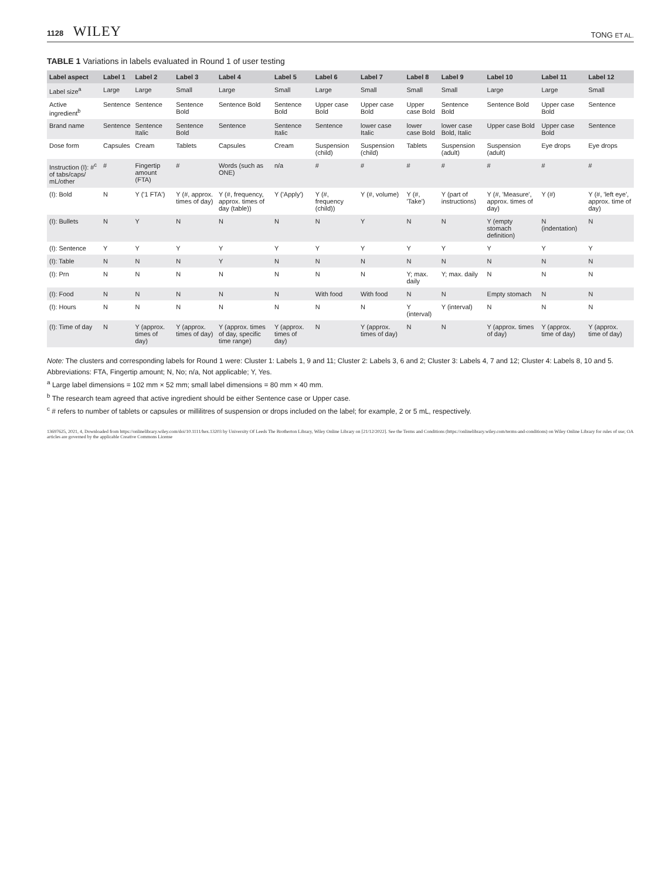1128 WILEY
TONG ET AL.
TABLE 1 Variations in labels evaluated in Round 1 of user testing
| Label aspect | Label 1 | Label 2 | Label 3 | Label 4 | Label 5 | Label 6 | Label 7 | Label 8 | Label 9 | Label 10 | Label 11 | Label 12 |
| --- | --- | --- | --- | --- | --- | --- | --- | --- | --- | --- | --- | --- |
| Label size<sup>a</sup> | Large | Large | Small | Large | Small | Large | Small | Small | Small | Large | Large | Small |
| Active ingredient<sup>b</sup> | Sentence | Sentence | Sentence Bold | Sentence Bold | Sentence Bold | Upper case Bold | Upper case Bold | Upper case Bold | Sentence Bold | Sentence Bold | Upper case Bold | Sentence |
| Brand name | Sentence | Sentence Italic | Sentence Bold | Sentence | Sentence Italic | Sentence | lower case Italic | lower case Bold | lower case Bold, Italic | Upper case Bold | Upper case Bold | Sentence |
| Dose form | Capsules | Cream | Tablets | Capsules | Cream | Suspension (child) | Suspension (child) | Tablets | Suspension (adult) | Suspension (adult) | Eye drops | Eye drops |
| Instruction (I): #<sup>c</sup> of tabs/caps/ mL/other | # | Fingertip amount (FTA) | # | Words (such as ONE) | n/a | # | # | # | # | # | # | # |
| (I): Bold | N | Y ('1 FTA') | Y (#, approx. times of day) | Y (#, frequency, approx. times of day (table)) | Y ('Apply') | Y (#, frequency (child)) | Y (#, volume) | Y (#, 'Take') | Y (part of instructions) | Y (#, 'Measure', approx. times of day) | Y (#) | Y (#, 'left eye', approx. time of day) |
| (I): Bullets | N | Y | N | N | N | N | Y | N | N | Y (empty stomach definition) | N (indentation) | N |
| (I): Sentence | Y | Y | Y | Y | Y | Y | Y | Y | Y | Y | Y | Y |
| (I): Table | N | N | N | Y | N | N | N | N | N | N | N | N |
| (I): Prn | N | N | N | N | N | N | N | Y; max. daily | Y; max. daily | N | N | N |
| (I): Food | N | N | N | N | N | With food | With food | N | N | Empty stomach | N | N |
| (I): Hours | N | N | N | N | N | N | N | Y (interval) | Y (interval) | N | N | N |
| (I): Time of day | N | Y (approx. times of day) | Y (approx. times of day) | Y (approx. times of day, specific time range) | Y (approx. times of day) | N | Y (approx. times of day) | N | N | Y (approx. times of day) | Y (approx. time of day) | Y (approx. time of day) |
Note: The clusters and corresponding labels for Round 1 were: Cluster 1: Labels 1, 9 and 11; Cluster 2: Labels 3, 6 and 2; Cluster 3: Labels 4, 7 and 12; Cluster 4: Labels 8, 10 and 5.
Abbreviations: FTA, Fingertip amount; N, No; n/a, Not applicable; Y, Yes.
<sup>a</sup> Large label dimensions = 102 mm × 52 mm; small label dimensions = 80 mm × 40 mm.
<sup>b</sup> The research team agreed that active ingredient should be either Sentence case or Upper case.
<sup>c</sup> # refers to number of tablets or capsules or millilitres of suspension or drops included on the label; for example, 2 or 5 mL, respectively.
13697625, 2021, 4, Downloaded from https://onlinelibrary.wiley.com/doi/10.1111/hex.13203 by University Of Leeds The Brotherton Library, Wiley Online Library on [21/12/2022]. See the Terms and Conditions (https://onlinelibrary.wiley.com/terms-and-conditions) on Wiley Online Library for rules of use; OA articles are governed by the applicable Creative Commons License